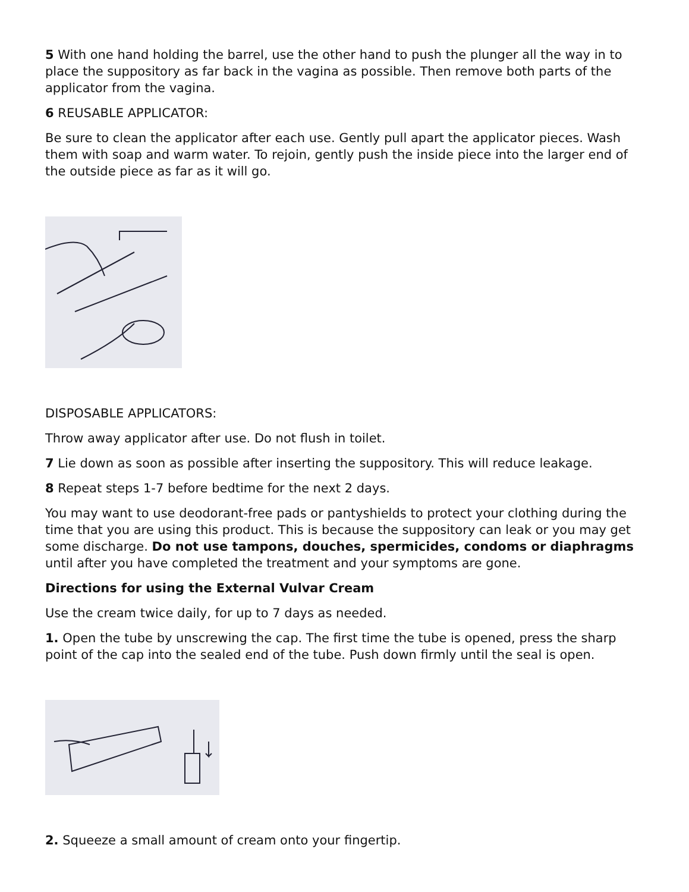5 With one hand holding the barrel, use the other hand to push the plunger all the way in to place the suppository as far back in the vagina as possible. Then remove both parts of the applicator from the vagina.
6 REUSABLE APPLICATOR:
Be sure to clean the applicator after each use. Gently pull apart the applicator pieces. Wash them with soap and warm water. To rejoin, gently push the inside piece into the larger end of the outside piece as far as it will go.
DISPOSABLE APPLICATORS:
Throw away applicator after use. Do not flush in toilet.
7 Lie down as soon as possible after inserting the suppository. This will reduce leakage.
8 Repeat steps 1-7 before bedtime for the next 2 days.
You may want to use deodorant-free pads or pantyshields to protect your clothing during the time that you are using this product. This is because the suppository can leak or you may get some discharge. Do not use tampons, douches, spermicides, condoms or diaphragms until after you have completed the treatment and your symptoms are gone.
Directions for using the External Vulvar Cream
Use the cream twice daily, for up to 7 days as needed.
1. Open the tube by unscrewing the cap. The first time the tube is opened, press the sharp point of the cap into the sealed end of the tube. Push down firmly until the seal is open.
2. Squeeze a small amount of cream onto your fingertip.